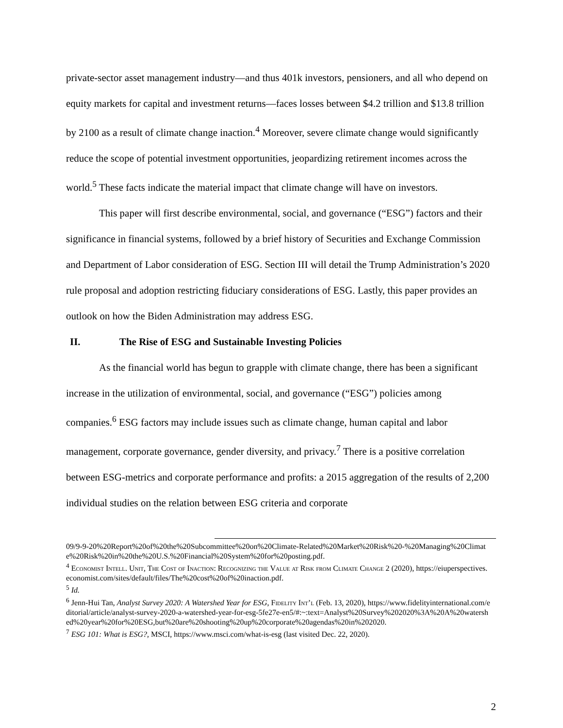private-sector asset management industry—and thus 401k investors, pensioners, and all who depend on equity markets for capital and investment returns—faces losses between $4.2 trillion and $13.8 trillion by 2100 as a result of climate change inaction.<sup>4</sup> Moreover, severe climate change would significantly reduce the scope of potential investment opportunities, jeopardizing retirement incomes across the world.<sup>5</sup> These facts indicate the material impact that climate change will have on investors.
This paper will first describe environmental, social, and governance (“ESG”) factors and their significance in financial systems, followed by a brief history of Securities and Exchange Commission and Department of Labor consideration of ESG. Section III will detail the Trump Administration’s 2020 rule proposal and adoption restricting fiduciary considerations of ESG. Lastly, this paper provides an outlook on how the Biden Administration may address ESG.
II. The Rise of ESG and Sustainable Investing Policies
As the financial world has begun to grapple with climate change, there has been a significant increase in the utilization of environmental, social, and governance (“ESG”) policies among companies.<sup>6</sup> ESG factors may include issues such as climate change, human capital and labor management, corporate governance, gender diversity, and privacy.<sup>7</sup> There is a positive correlation between ESG-metrics and corporate performance and profits: a 2015 aggregation of the results of 2,200 individual studies on the relation between ESG criteria and corporate
09/9-9-20%20Report%20of%20the%20Subcommittee%20on%20Climate-Related%20Market%20Risk%20-%20Managing%20Climate%20Risk%20in%20the%20U.S.%20Financial%20System%20for%20posting.pdf.
<sup>4</sup> Economist Intell. Unit, The Cost of Inaction: Recognizing the Value at Risk from Climate Change 2 (2020), https://eiuperspectives.economist.com/sites/default/files/The%20cost%20of%20inaction.pdf.
<sup>5</sup> Id.
<sup>6</sup> Jenn-Hui Tan, Analyst Survey 2020: A Watershed Year for ESG, Fidelity Int’l (Feb. 13, 2020), https://www.fidelityinternational.com/editorial/article/analyst-survey-2020-a-watershed-year-for-esg-5fe27e-en5/#:~:text=Analyst%20Survey%202020%3A%20A%20watershed%20year%20for%20ESG,but%20are%20shooting%20up%20corporate%20agendas%20in%202020.
<sup>7</sup> ESG 101: What is ESG?, MSCI, https://www.msci.com/what-is-esg (last visited Dec. 22, 2020).
2